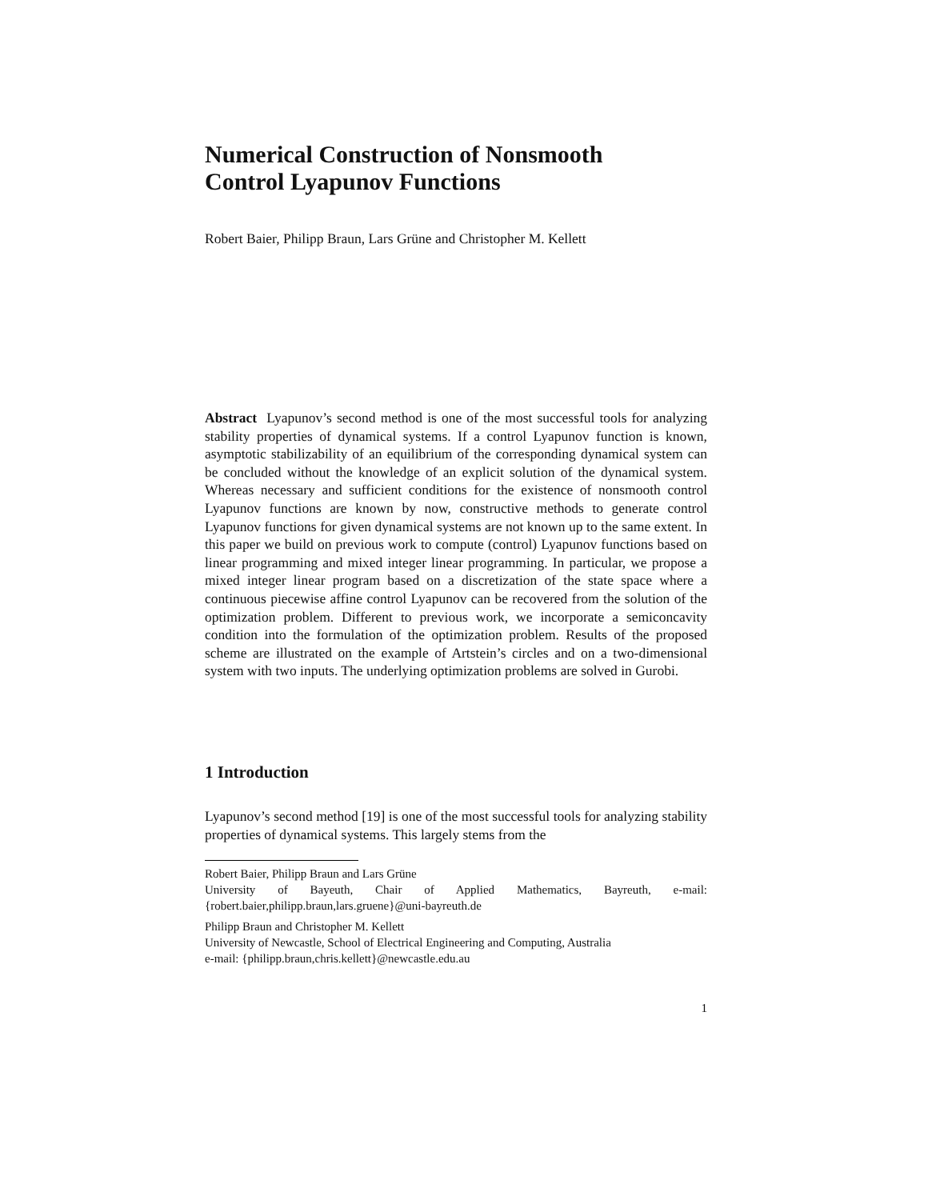Numerical Construction of Nonsmooth
Control Lyapunov Functions
Robert Baier, Philipp Braun, Lars Grüne and Christopher M. Kellett
Abstract Lyapunov’s second method is one of the most successful tools for analyzing stability properties of dynamical systems. If a control Lyapunov function is known, asymptotic stabilizability of an equilibrium of the corresponding dynamical system can be concluded without the knowledge of an explicit solution of the dynamical system. Whereas necessary and sufficient conditions for the existence of nonsmooth control Lyapunov functions are known by now, constructive methods to generate control Lyapunov functions for given dynamical systems are not known up to the same extent. In this paper we build on previous work to compute (control) Lyapunov functions based on linear programming and mixed integer linear programming. In particular, we propose a mixed integer linear program based on a discretization of the state space where a continuous piecewise affine control Lyapunov can be recovered from the solution of the optimization problem. Different to previous work, we incorporate a semiconcavity condition into the formulation of the optimization problem. Results of the proposed scheme are illustrated on the example of Artstein’s circles and on a two-dimensional system with two inputs. The underlying optimization problems are solved in Gurobi.
1 Introduction
Lyapunov’s second method [19] is one of the most successful tools for analyzing stability properties of dynamical systems. This largely stems from the
Robert Baier, Philipp Braun and Lars Grüne
University of Bayeuth, Chair of Applied Mathematics, Bayreuth, e-mail: {robert.baier,philipp.braun,lars.gruene}@uni-bayreuth.de
Philipp Braun and Christopher M. Kellett
University of Newcastle, School of Electrical Engineering and Computing, Australia
e-mail: {philipp.braun,chris.kellett}@newcastle.edu.au
1